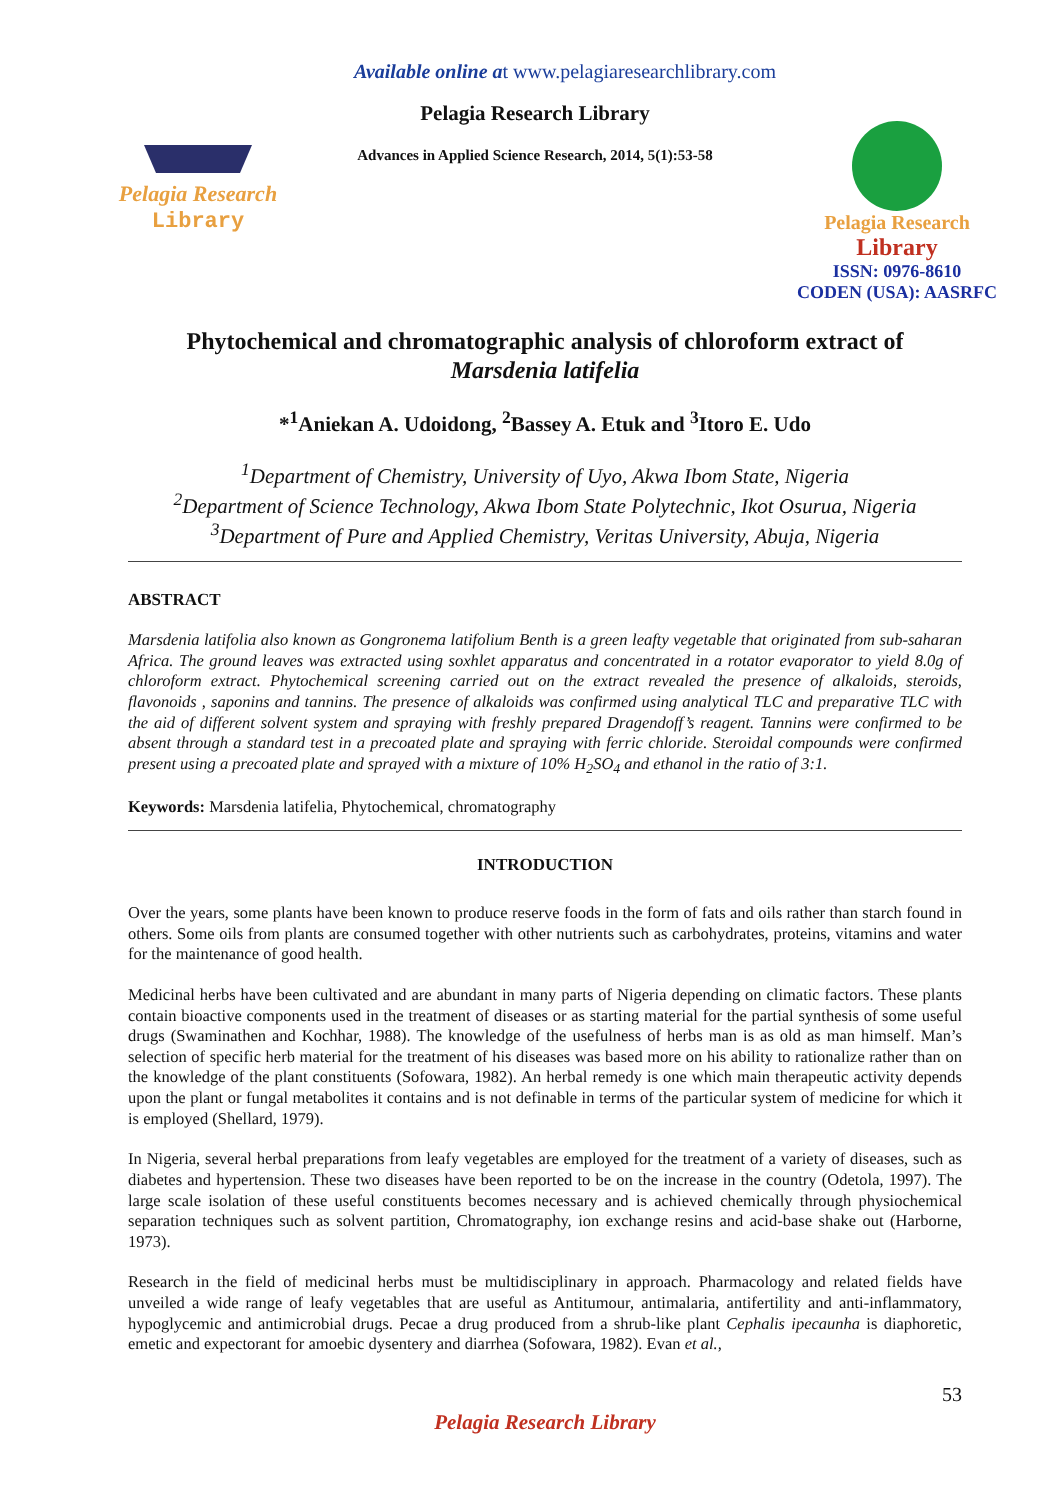Available online at www.pelagiaresearchlibrary.com
Pelagia Research
Library
Pelagia Research Library
Advances in Applied Science Research, 2014, 5(1):53-58
Pelagia Research
Library
ISSN: 0976-8610
CODEN (USA): AASRFC
Phytochemical and chromatographic analysis of chloroform extract of
Marsdenia latifelia
*<sup>1</sup>Aniekan A. Udoidong, <sup>2</sup>Bassey A. Etuk and <sup>3</sup>Itoro E. Udo
<sup>1</sup> Department of Chemistry, University of Uyo, Akwa Ibom State, Nigeria
<sup>2</sup> Department of Science Technology, Akwa Ibom State Polytechnic, Ikot Osurua, Nigeria
<sup>3</sup> Department of Pure and Applied Chemistry, Veritas University, Abuja, Nigeria
ABSTRACT
Marsdenia latifolia also known as Gongronema latifolium Benth is a green leafty vegetable that originated from sub-saharan Africa. The ground leaves was extracted using soxhlet apparatus and concentrated in a rotator evaporator to yield 8.0g of chloroform extract. Phytochemical screening carried out on the extract revealed the presence of alkaloids, steroids, flavonoids , saponins and tannins. The presence of alkaloids was confirmed using analytical TLC and preparative TLC with the aid of different solvent system and spraying with freshly prepared Dragendoff’s reagent. Tannins were confirmed to be absent through a standard test in a precoated plate and spraying with ferric chloride. Steroidal compounds were confirmed present using a precoated plate and sprayed with a mixture of 10% H<sub>2</sub>SO<sub>4</sub> and ethanol in the ratio of 3:1.
Keywords: Marsdenia latifelia, Phytochemical, chromatography
INTRODUCTION
Over the years, some plants have been known to produce reserve foods in the form of fats and oils rather than starch found in others. Some oils from plants are consumed together with other nutrients such as carbohydrates, proteins, vitamins and water for the maintenance of good health.
Medicinal herbs have been cultivated and are abundant in many parts of Nigeria depending on climatic factors. These plants contain bioactive components used in the treatment of diseases or as starting material for the partial synthesis of some useful drugs (Swaminathen and Kochhar, 1988). The knowledge of the usefulness of herbs man is as old as man himself. Man’s selection of specific herb material for the treatment of his diseases was based more on his ability to rationalize rather than on the knowledge of the plant constituents (Sofowara, 1982). An herbal remedy is one which main therapeutic activity depends upon the plant or fungal metabolites it contains and is not definable in terms of the particular system of medicine for which it is employed (Shellard, 1979).
In Nigeria, several herbal preparations from leafy vegetables are employed for the treatment of a variety of diseases, such as diabetes and hypertension. These two diseases have been reported to be on the increase in the country (Odetola, 1997). The large scale isolation of these useful constituents becomes necessary and is achieved chemically through physiochemical separation techniques such as solvent partition, Chromatography, ion exchange resins and acid-base shake out (Harborne, 1973).
Research in the field of medicinal herbs must be multidisciplinary in approach. Pharmacology and related fields have unveiled a wide range of leafy vegetables that are useful as Antitumour, antimalaria, antifertility and anti-inflammatory, hypoglycemic and antimicrobial drugs. Pecae a drug produced from a shrub-like plant Cephalis ipecaunha is diaphoretic, emetic and expectorant for amoebic dysentery and diarrhea (Sofowara, 1982). Evan et al.,
53
Pelagia Research Library